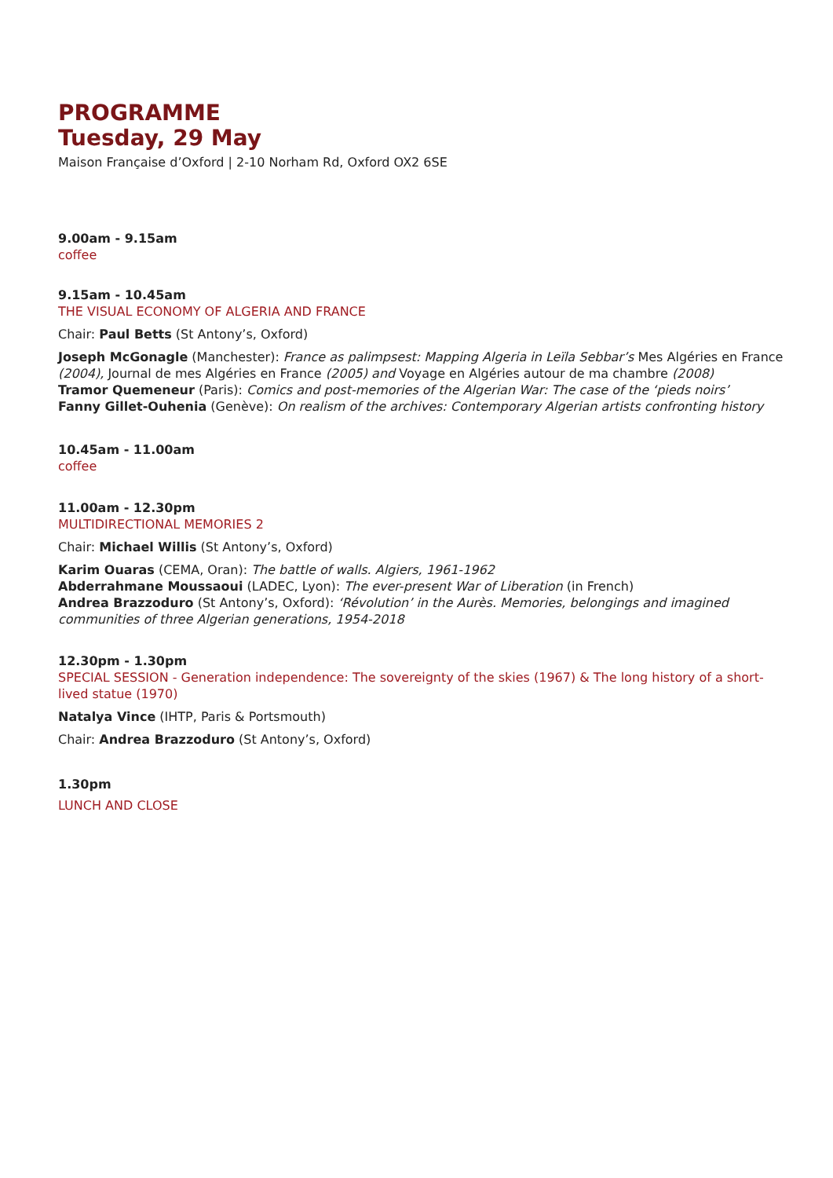PROGRAMME
Tuesday, 29 May
Maison Française d’Oxford | 2-10 Norham Rd, Oxford OX2 6SE
9.00am - 9.15am
coffee
9.15am - 10.45am
THE VISUAL ECONOMY OF ALGERIA AND FRANCE
Chair: Paul Betts (St Antony’s, Oxford)
Joseph McGonagle (Manchester): France as palimpsest: Mapping Algeria in Leïla Sebbar’s Mes Algéries en France (2004), Journal de mes Algéries en France (2005) and Voyage en Algéries autour de ma chambre (2008)
Tramor Quemeneur (Paris): Comics and post-memories of the Algerian War: The case of the ‘pieds noirs’
Fanny Gillet-Ouhenia (Genève): On realism of the archives: Contemporary Algerian artists confronting history
10.45am - 11.00am
coffee
11.00am - 12.30pm
MULTIDIRECTIONAL MEMORIES 2
Chair: Michael Willis (St Antony’s, Oxford)
Karim Ouaras (CEMA, Oran): The battle of walls. Algiers, 1961-1962
Abderrahmane Moussaoui (LADEC, Lyon): The ever-present War of Liberation (in French)
Andrea Brazzoduro (St Antony’s, Oxford): ‘Révolution’ in the Aurès. Memories, belongings and imagined communities of three Algerian generations, 1954-2018
12.30pm - 1.30pm
SPECIAL SESSION - Generation independence: The sovereignty of the skies (1967) & The long history of a short-lived statue (1970)
Natalya Vince (IHTP, Paris & Portsmouth)
Chair: Andrea Brazzoduro (St Antony’s, Oxford)
1.30pm
LUNCH AND CLOSE